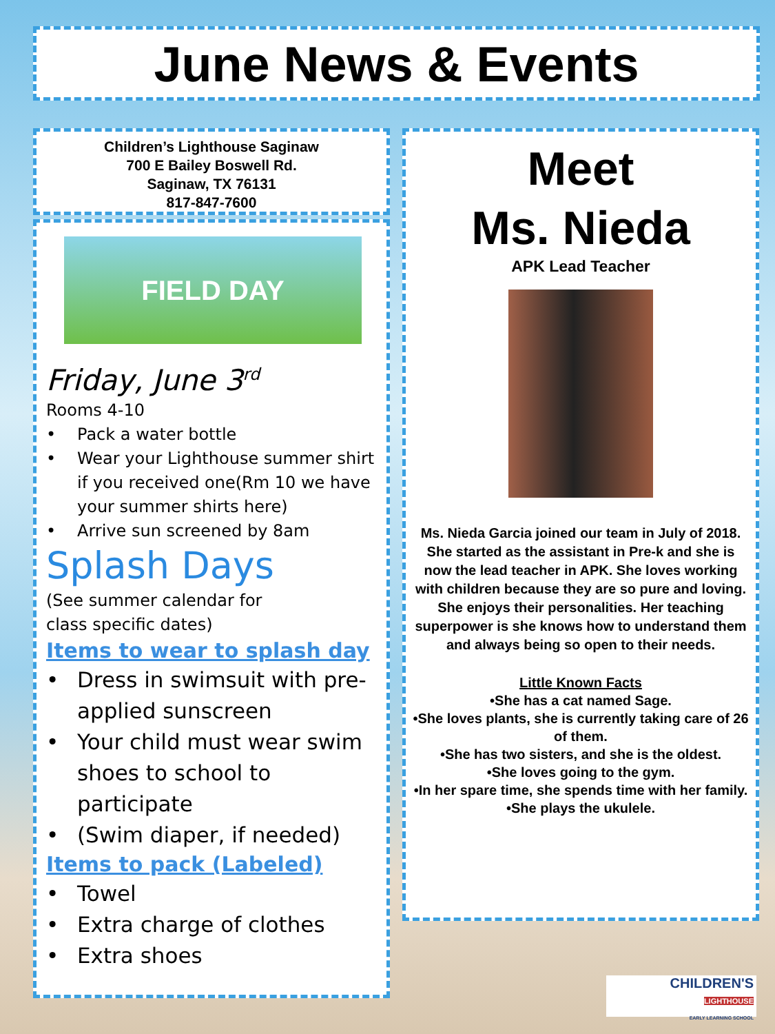June News & Events
Children’s Lighthouse Saginaw
700 E Bailey Boswell Rd.
Saginaw, TX 76131
817-847-7600
FIELD DAY
Friday, June 3<sup>rd</sup>
Rooms 4-10
• Pack a water bottle
• Wear your Lighthouse summer shirt if you received one(Rm 10 we have your summer shirts here)
• Arrive sun screened by 8am
Splash Days
(See summer calendar for
class specific dates)
Items to wear to splash day
• Dress in swimsuit with pre-applied sunscreen
• Your child must wear swim shoes to school to participate
• (Swim diaper, if needed)
Items to pack (Labeled)
• Towel
• Extra charge of clothes
• Extra shoes
Meet
Ms. Nieda
APK Lead Teacher
Ms. Nieda Garcia joined our team in July of 2018. She started as the assistant in Pre-k and she is now the lead teacher in APK. She loves working with children because they are so pure and loving. She enjoys their personalities. Her teaching superpower is she knows how to understand them and always being so open to their needs.
Little Known Facts
•She has a cat named Sage.
•She loves plants, she is currently taking care of 26 of them.
•She has two sisters, and she is the oldest.
•She loves going to the gym.
•In her spare time, she spends time with her family.
•She plays the ukulele.
CHILDREN'S
LIGHTHOUSE
EARLY LEARNING SCHOOL